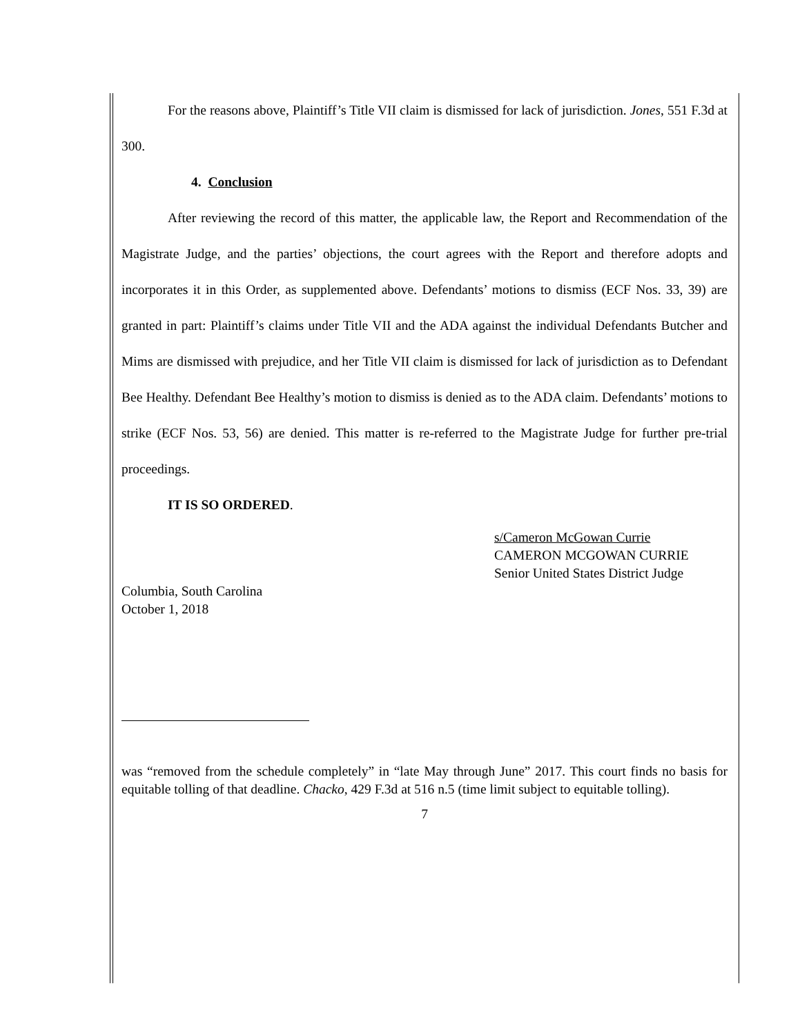For the reasons above, Plaintiff’s Title VII claim is dismissed for lack of jurisdiction. Jones, 551 F.3d at 300.
4. Conclusion
After reviewing the record of this matter, the applicable law, the Report and Recommendation of the Magistrate Judge, and the parties’ objections, the court agrees with the Report and therefore adopts and incorporates it in this Order, as supplemented above. Defendants’ motions to dismiss (ECF Nos. 33, 39) are granted in part: Plaintiff’s claims under Title VII and the ADA against the individual Defendants Butcher and Mims are dismissed with prejudice, and her Title VII claim is dismissed for lack of jurisdiction as to Defendant Bee Healthy. Defendant Bee Healthy’s motion to dismiss is denied as to the ADA claim. Defendants’ motions to strike (ECF Nos. 53, 56) are denied. This matter is re-referred to the Magistrate Judge for further pre-trial proceedings.
IT IS SO ORDERED.
s/Cameron McGowan Currie
CAMERON MCGOWAN CURRIE
Senior United States District Judge
Columbia, South Carolina
October 1, 2018
was “removed from the schedule completely” in “late May through June” 2017. This court finds no basis for equitable tolling of that deadline. Chacko, 429 F.3d at 516 n.5 (time limit subject to equitable tolling).
7